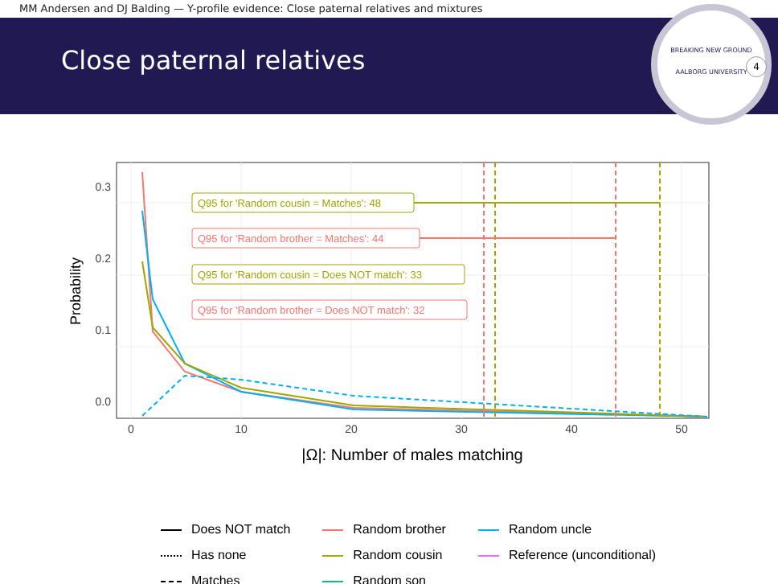MM Andersen and DJ Balding — Y-profile evidence: Close paternal relatives and mixtures
Close paternal relatives
BREAKING NEW GROUND
AALBORG UNIVERSITY
4
0.3
0.2
0.1
0.0
0
10
20
30
40
50
Probability
|Ω|: Number of males matching
Q95 for 'Random cousin = Matches': 48
Q95 for 'Random brother = Matches': 44
Q95 for 'Random cousin = Does NOT match': 33
Q95 for 'Random brother = Does NOT match': 32
Does NOT match
Has none
Matches
Random brother
Random cousin
Random son
Random uncle
Reference (unconditional)